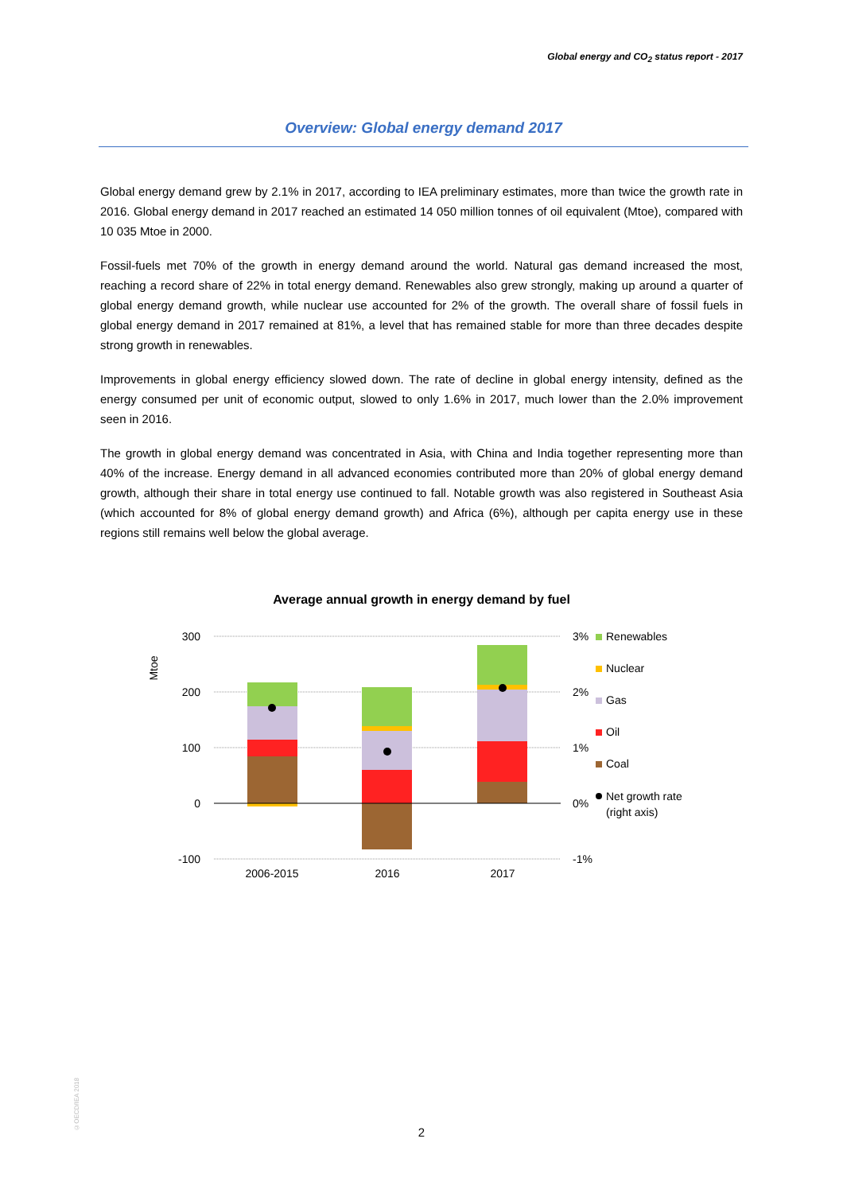Global energy and CO<sub>2</sub> status report - 2017
Overview: Global energy demand 2017
Global energy demand grew by 2.1% in 2017, according to IEA preliminary estimates, more than twice the growth rate in 2016. Global energy demand in 2017 reached an estimated 14 050 million tonnes of oil equivalent (Mtoe), compared with 10 035 Mtoe in 2000.
Fossil-fuels met 70% of the growth in energy demand around the world. Natural gas demand increased the most, reaching a record share of 22% in total energy demand. Renewables also grew strongly, making up around a quarter of global energy demand growth, while nuclear use accounted for 2% of the growth. The overall share of fossil fuels in global energy demand in 2017 remained at 81%, a level that has remained stable for more than three decades despite strong growth in renewables.
Improvements in global energy efficiency slowed down. The rate of decline in global energy intensity, defined as the energy consumed per unit of economic output, slowed to only 1.6% in 2017, much lower than the 2.0% improvement seen in 2016.
The growth in global energy demand was concentrated in Asia, with China and India together representing more than 40% of the increase. Energy demand in all advanced economies contributed more than 20% of global energy demand growth, although their share in total energy use continued to fall. Notable growth was also registered in Southeast Asia (which accounted for 8% of global energy demand growth) and Africa (6%), although per capita energy use in these regions still remains well below the global average.
Average annual growth in energy demand by fuel
Mtoe
300
200
100
0
-100
3%
2%
1%
0%
-1%
2006-2015
2016
2017
Renewables
Nuclear
Gas
Oil
Coal
Net growth rate
(right axis)
©OECD/IEA 2018
2